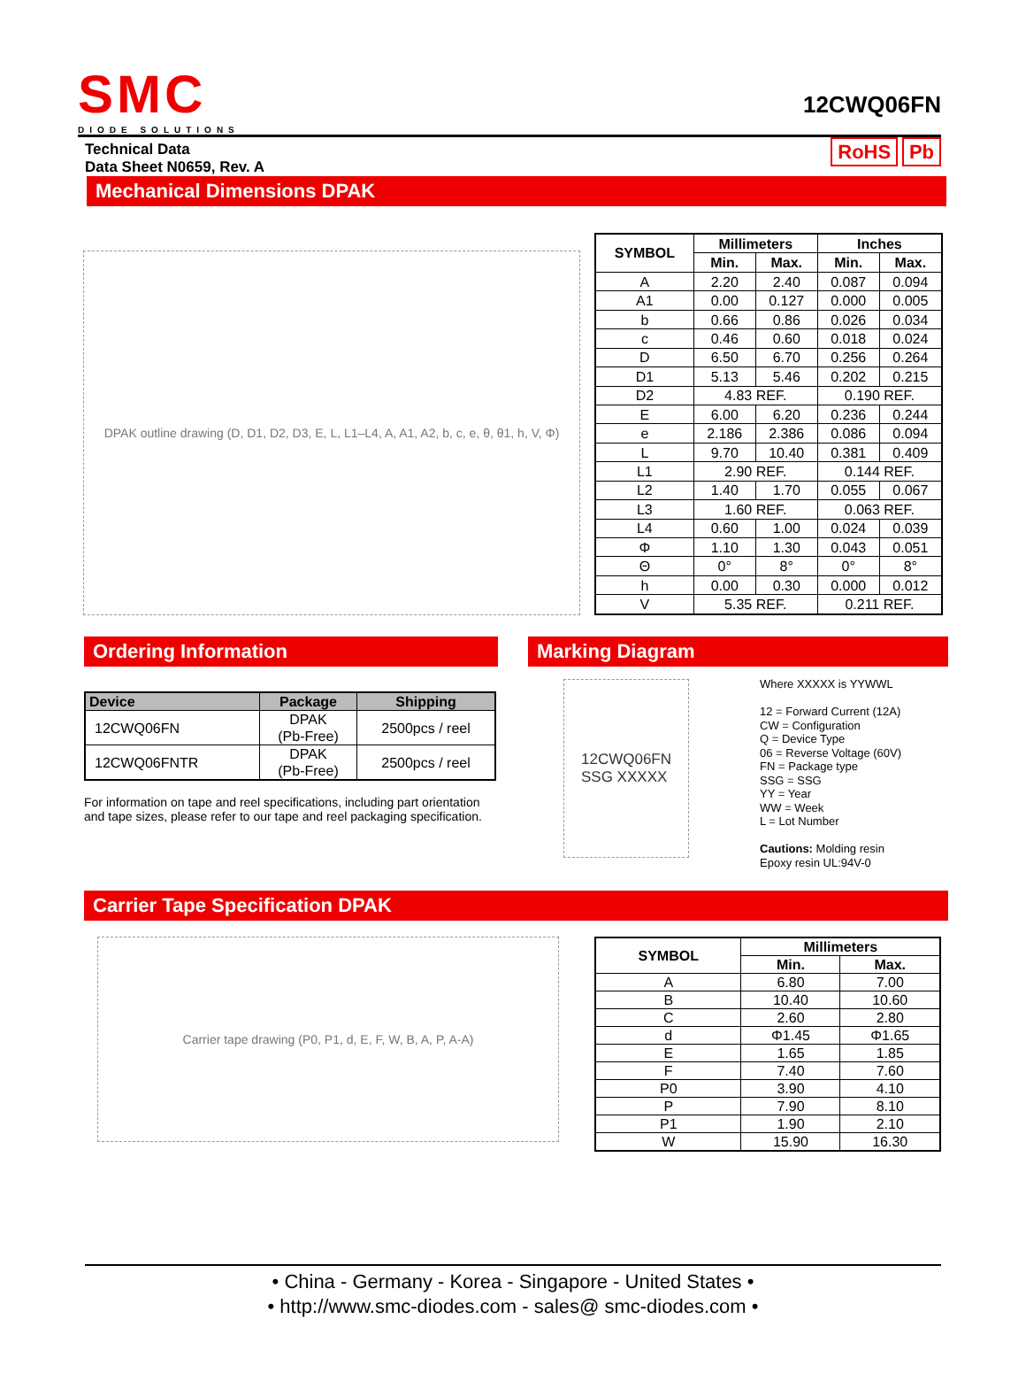SMC
DIODE SOLUTIONS
12CWQ06FN
Technical Data
Data Sheet N0659, Rev. A
RoHS Pb
Mechanical Dimensions DPAK
DPAK outline drawing (D, D1, D2, D3, E, L, L1–L4, A, A1, A2, b, c, e, θ, θ1, h, V, Φ)
| SYMBOL | Millimeters | | Inches | |
| --- | --- | --- | --- | --- |
| | Min. | Max. | Min. | Max. |
| A | 2.20 | 2.40 | 0.087 | 0.094 |
| A1 | 0.00 | 0.127 | 0.000 | 0.005 |
| b | 0.66 | 0.86 | 0.026 | 0.034 |
| c | 0.46 | 0.60 | 0.018 | 0.024 |
| D | 6.50 | 6.70 | 0.256 | 0.264 |
| D1 | 5.13 | 5.46 | 0.202 | 0.215 |
| D2 | 4.83 REF. | | 0.190 REF. | |
| E | 6.00 | 6.20 | 0.236 | 0.244 |
| e | 2.186 | 2.386 | 0.086 | 0.094 |
| L | 9.70 | 10.40 | 0.381 | 0.409 |
| L1 | 2.90 REF. | | 0.144 REF. | |
| L2 | 1.40 | 1.70 | 0.055 | 0.067 |
| L3 | 1.60 REF. | | 0.063 REF. | |
| L4 | 0.60 | 1.00 | 0.024 | 0.039 |
| Φ | 1.10 | 1.30 | 0.043 | 0.051 |
| Θ | 0° | 8° | 0° | 8° |
| h | 0.00 | 0.30 | 0.000 | 0.012 |
| V | 5.35 REF. | | 0.211 REF. | |
Ordering Information
| Device | Package | Shipping |
| --- | --- | --- |
| 12CWQ06FN | DPAK (Pb-Free) | 2500pcs / reel |
| 12CWQ06FNTR | DPAK (Pb-Free) | 2500pcs / reel |
For information on tape and reel specifications, including part orientation and tape sizes, please refer to our tape and reel packaging specification.
Marking Diagram
12CWQ06FN
SSG XXXXX
Where XXXXX is YYWWL
12 = Forward Current (12A)
CW = Configuration
Q = Device Type
06 = Reverse Voltage (60V)
FN = Package type
SSG = SSG
YY = Year
WW = Week
L = Lot Number
Cautions: Molding resin
Epoxy resin UL:94V-0
Carrier Tape Specification DPAK
Carrier tape drawing (P0, P1, d, E, F, W, B, A, P, A-A)
| SYMBOL | Millimeters | |
| --- | --- | --- |
| | Min. | Max. |
| A | 6.80 | 7.00 |
| B | 10.40 | 10.60 |
| C | 2.60 | 2.80 |
| d | Φ1.45 | Φ1.65 |
| E | 1.65 | 1.85 |
| F | 7.40 | 7.60 |
| P0 | 3.90 | 4.10 |
| P | 7.90 | 8.10 |
| P1 | 1.90 | 2.10 |
| W | 15.90 | 16.30 |
• China - Germany - Korea - Singapore - United States •
• http://www.smc-diodes.com - sales@ smc-diodes.com •